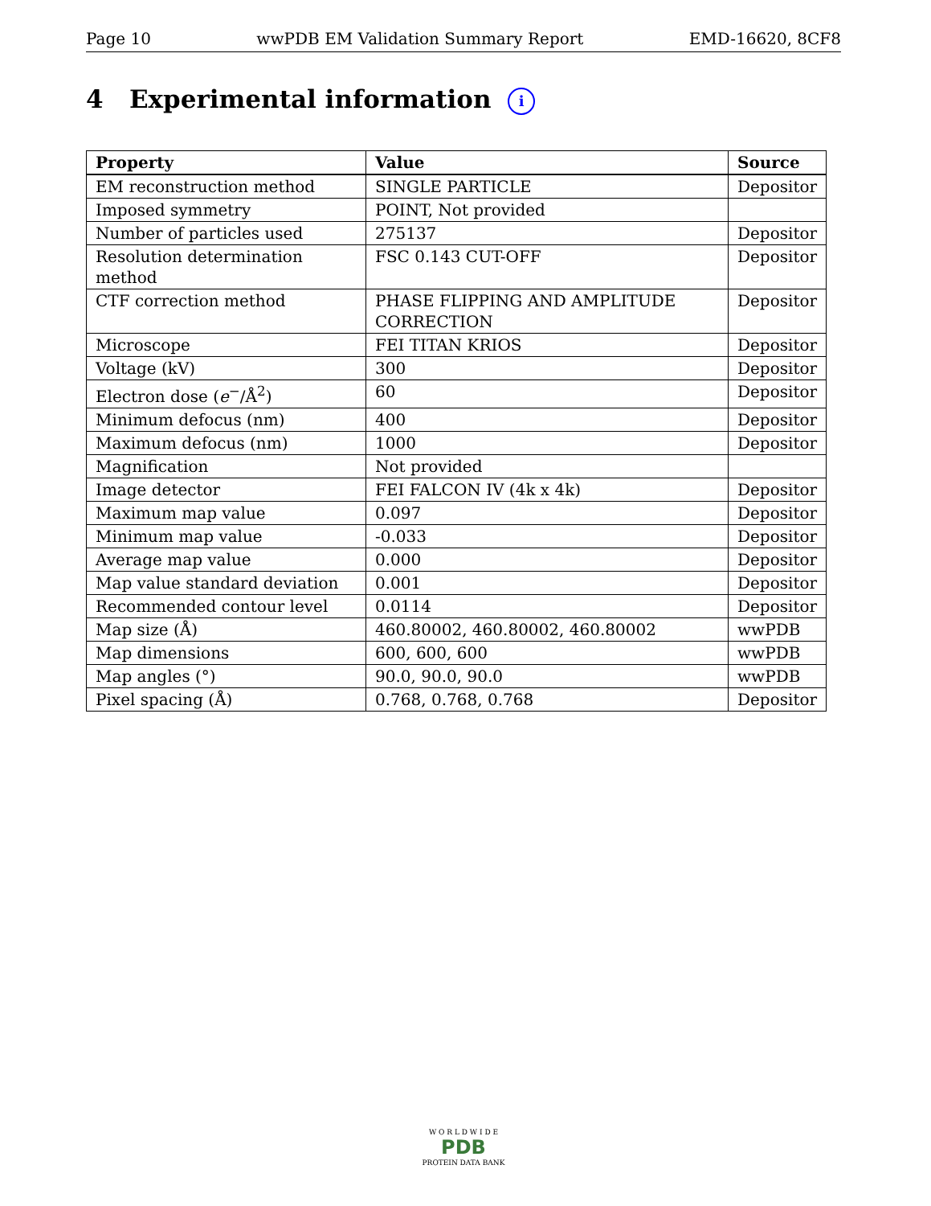Page 10 wwPDB EM Validation Summary Report EMD-16620, 8CF8
4 Experimental information i
| Property | Value | Source |
| --- | --- | --- |
| EM reconstruction method | SINGLE PARTICLE | Depositor |
| Imposed symmetry | POINT, Not provided | |
| Number of particles used | 275137 | Depositor |
| Resolution determination method | FSC 0.143 CUT-OFF | Depositor |
| CTF correction method | PHASE FLIPPING AND AMPLITUDE CORRECTION | Depositor |
| Microscope | FEI TITAN KRIOS | Depositor |
| Voltage (kV) | 300 | Depositor |
| Electron dose ( e<sup>−</sup>/Å<sup>2</sup>) | 60 | Depositor |
| Minimum defocus (nm) | 400 | Depositor |
| Maximum defocus (nm) | 1000 | Depositor |
| Magnification | Not provided | |
| Image detector | FEI FALCON IV (4k x 4k) | Depositor |
| Maximum map value | 0.097 | Depositor |
| Minimum map value | -0.033 | Depositor |
| Average map value | 0.000 | Depositor |
| Map value standard deviation | 0.001 | Depositor |
| Recommended contour level | 0.0114 | Depositor |
| Map size (Å) | 460.80002, 460.80002, 460.80002 | wwPDB |
| Map dimensions | 600, 600, 600 | wwPDB |
| Map angles (°) | 90.0, 90.0, 90.0 | wwPDB |
| Pixel spacing (Å) | 0.768, 0.768, 0.768 | Depositor |
W O R L D W I D E
PDB
PROTEIN DATA BANK